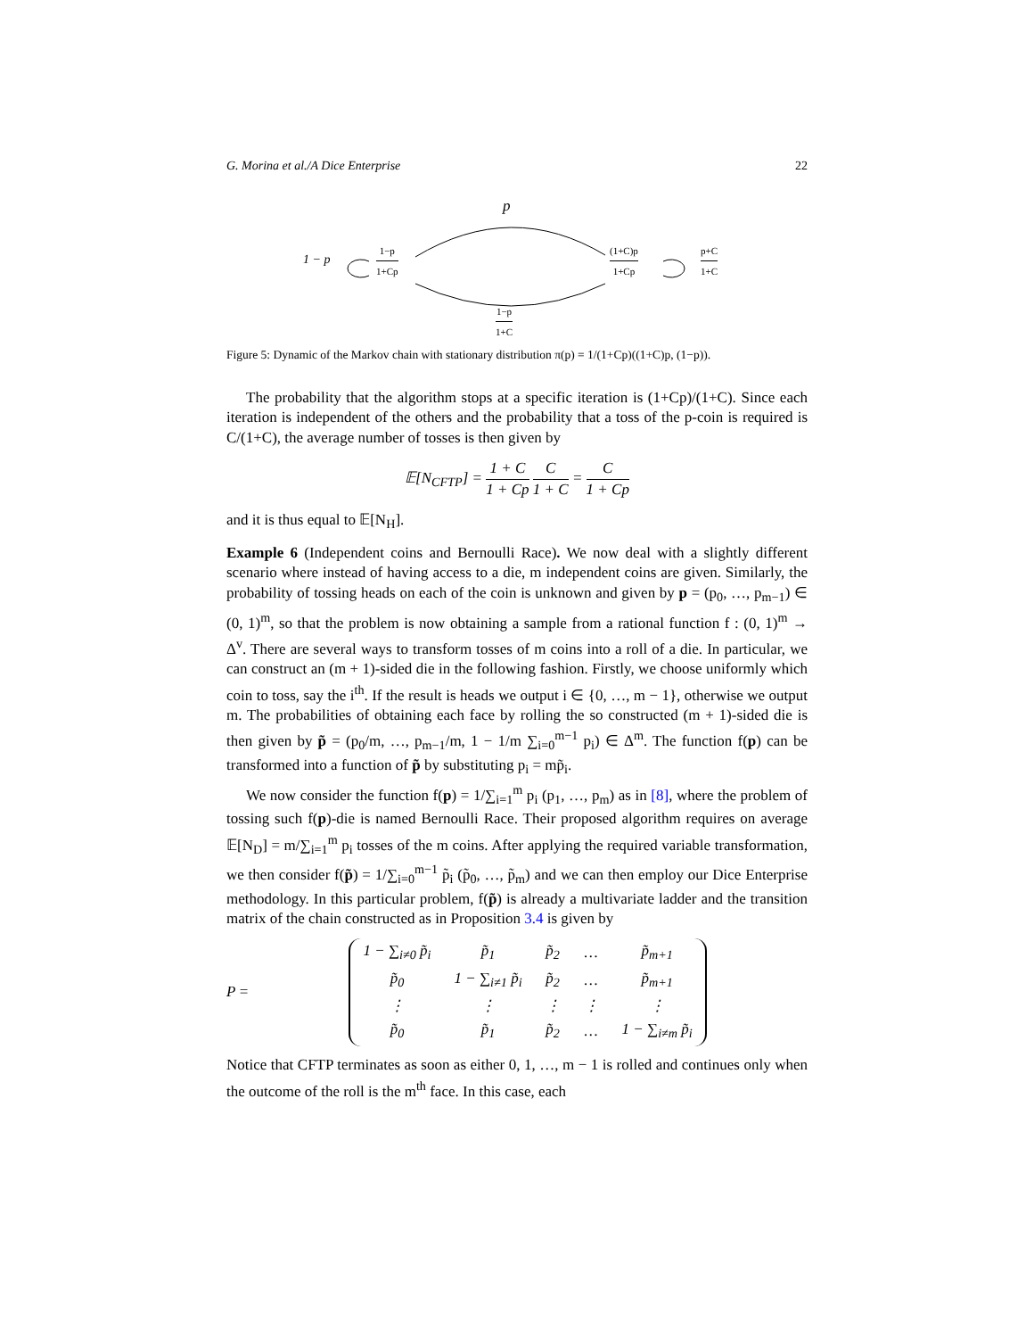G. Morina et al./A Dice Enterprise 22
p
1 − p
1−p 1+Cp (1+C)p 1+Cp p+C 1+C
1−p 1+C
Figure 5: Dynamic of the Markov chain with stationary distribution π(p) = 1/(1+Cp)((1+C)p, (1−p)).
The probability that the algorithm stops at a specific iteration is (1+Cp)/(1+C). Since each iteration is independent of the others and the probability that a toss of the p-coin is required is C/(1+C), the average number of tosses is then given by
𝔼[N<sub>CFTP</sub>] = 1 + C 1 + Cp C 1 + C = C 1 + Cp
and it is thus equal to 𝔼[N<sub>H</sub>].
Example 6 (Independent coins and Bernoulli Race). We now deal with a slightly different scenario where instead of having access to a die, m independent coins are given. Similarly, the probability of tossing heads on each of the coin is unknown and given by p = (p<sub>0</sub>, …, p<sub>m−1</sub>) ∈ (0, 1)<sup>m</sup>, so that the problem is now obtaining a sample from a rational function f : (0, 1)<sup>m</sup> → Δ<sup>v</sup>. There are several ways to transform tosses of m coins into a roll of a die. In particular, we can construct an (m + 1)-sided die in the following fashion. Firstly, we choose uniformly which coin to toss, say the i<sup>th</sup>. If the result is heads we output i ∈ {0, …, m − 1}, otherwise we output m. The probabilities of obtaining each face by rolling the so constructed (m + 1)-sided die is then given by p̃ = (p<sub>0</sub>/m, …, p<sub>m−1</sub>/m, 1 − 1/m ∑<sub>i=0</sub><sup>m−1</sup> p<sub>i</sub>) ∈ Δ<sup>m</sup>. The function f(p) can be transformed into a function of p̃ by substituting p<sub>i</sub> = mp̃<sub>i</sub>.
We now consider the function f(p) = 1/∑<sub>i=1</sub><sup>m</sup> p<sub>i</sub> (p<sub>1</sub>, …, p<sub>m</sub>) as in [8], where the problem of tossing such f(p)-die is named Bernoulli Race. Their proposed algorithm requires on average 𝔼[N<sub>D</sub>] = m/∑<sub>i=1</sub><sup>m</sup> p<sub>i</sub> tosses of the m coins. After applying the required variable transformation, we then consider f(p̃) = 1/∑<sub>i=0</sub><sup>m−1</sup> p̃<sub>i</sub> (p̃<sub>0</sub>, …, p̃<sub>m</sub>) and we can then employ our Dice Enterprise methodology. In this particular problem, f(p̃) is already a multivariate ladder and the transition matrix of the chain constructed as in Proposition 3.4 is given by
P =
| 1 − ∑<sub>i≠0</sub> p̃<sub>i</sub> | p̃<sub>1</sub> | p̃<sub>2</sub> | … | p̃<sub>m+1</sub> |
| p̃<sub>0</sub> | 1 − ∑<sub>i≠1</sub> p̃<sub>i</sub> | p̃<sub>2</sub> | … | p̃<sub>m+1</sub> |
| ⋮ | ⋮ | ⋮ | ⋮ | ⋮ |
| p̃<sub>0</sub> | p̃<sub>1</sub> | p̃<sub>2</sub> | … | 1 − ∑<sub>i≠m</sub> p̃<sub>i</sub> |
Notice that CFTP terminates as soon as either 0, 1, …, m − 1 is rolled and continues only when the outcome of the roll is the m<sup>th</sup> face. In this case, each